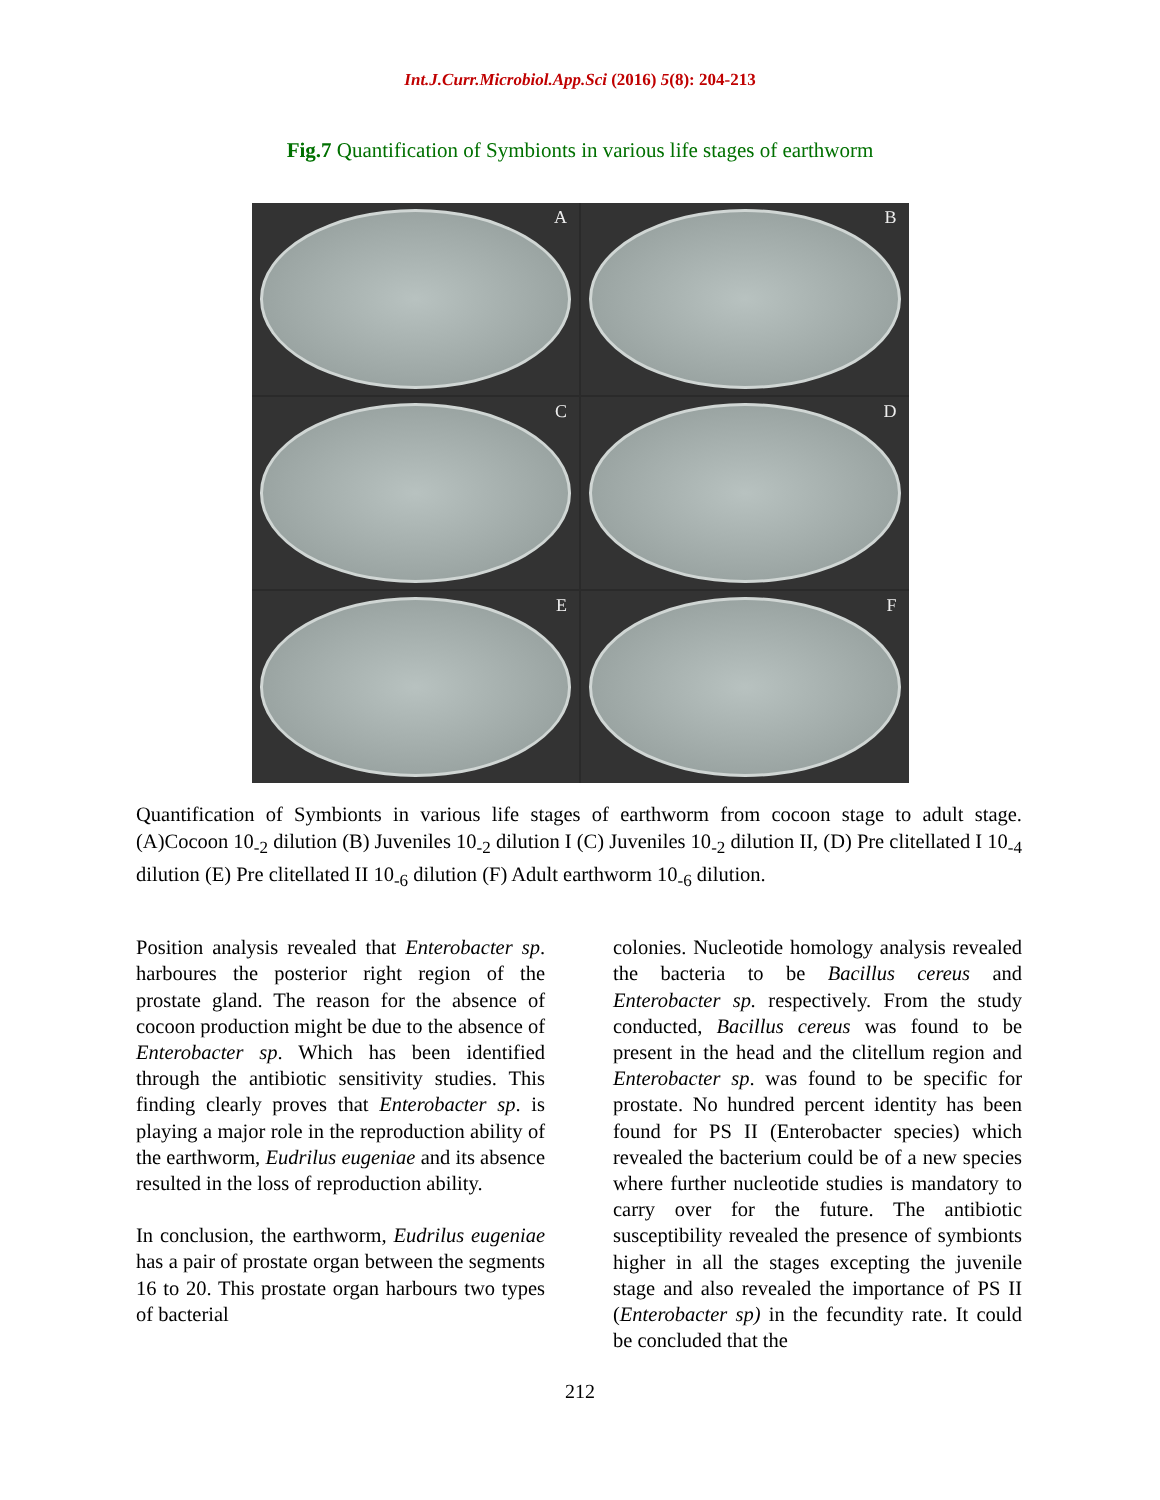Int.J.Curr.Microbiol.App.Sci (2016) 5(8): 204-213
Fig.7 Quantification of Symbionts in various life stages of earthworm
A
B
C
D
E
F
Quantification of Symbionts in various life stages of earthworm from cocoon stage to adult stage.(A)Cocoon 10<sub>-2</sub> dilution (B) Juveniles 10<sub>-2</sub> dilution I (C) Juveniles 10<sub>-2</sub> dilution II, (D) Pre clitellated I 10<sub>-4</sub> dilution (E) Pre clitellated II 10<sub>-6</sub> dilution (F) Adult earthworm 10<sub>-6</sub> dilution.
Position analysis revealed that Enterobacter sp. harboures the posterior right region of the prostate gland. The reason for the absence of cocoon production might be due to the absence of Enterobacter sp. Which has been identified through the antibiotic sensitivity studies. This finding clearly proves that Enterobacter sp. is playing a major role in the reproduction ability of the earthworm, Eudrilus eugeniae and its absence resulted in the loss of reproduction ability.
In conclusion, the earthworm, Eudrilus eugeniae has a pair of prostate organ between the segments 16 to 20. This prostate organ harbours two types of bacterial
colonies. Nucleotide homology analysis revealed the bacteria to be Bacillus cereus and Enterobacter sp. respectively. From the study conducted, Bacillus cereus was found to be present in the head and the clitellum region and Enterobacter sp. was found to be specific for prostate. No hundred percent identity has been found for PS II (Enterobacter species) which revealed the bacterium could be of a new species where further nucleotide studies is mandatory to carry over for the future. The antibiotic susceptibility revealed the presence of symbionts higher in all the stages excepting the juvenile stage and also revealed the importance of PS II (Enterobacter sp) in the fecundity rate. It could be concluded that the
212